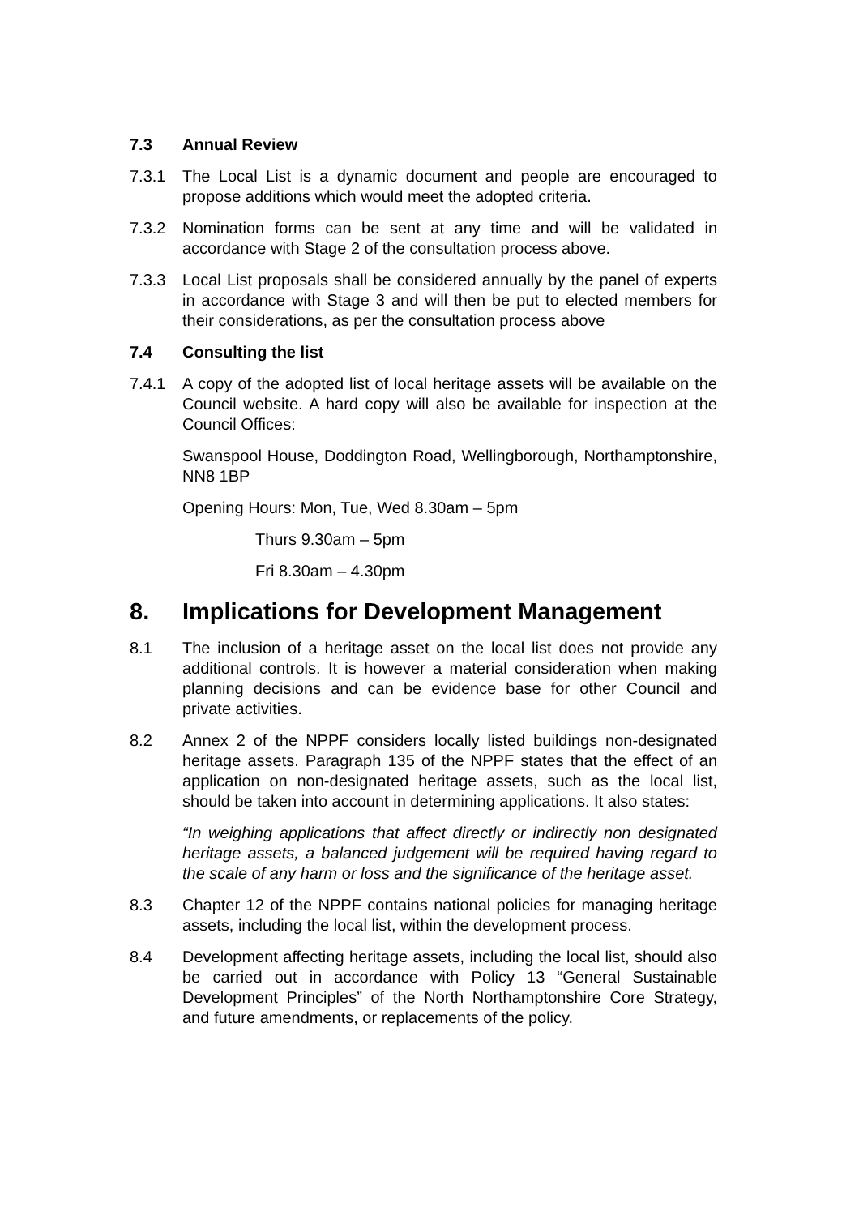7.3 Annual Review
7.3.1 The Local List is a dynamic document and people are encouraged to propose additions which would meet the adopted criteria.
7.3.2 Nomination forms can be sent at any time and will be validated in accordance with Stage 2 of the consultation process above.
7.3.3 Local List proposals shall be considered annually by the panel of experts in accordance with Stage 3 and will then be put to elected members for their considerations, as per the consultation process above
7.4 Consulting the list
7.4.1 A copy of the adopted list of local heritage assets will be available on the Council website. A hard copy will also be available for inspection at the Council Offices:
Swanspool House, Doddington Road, Wellingborough, Northamptonshire, NN8 1BP
Opening Hours: Mon, Tue, Wed 8.30am – 5pm
Thurs 9.30am – 5pm
Fri 8.30am – 4.30pm
8. Implications for Development Management
8.1 The inclusion of a heritage asset on the local list does not provide any additional controls. It is however a material consideration when making planning decisions and can be evidence base for other Council and private activities.
8.2 Annex 2 of the NPPF considers locally listed buildings non-designated heritage assets. Paragraph 135 of the NPPF states that the effect of an application on non-designated heritage assets, such as the local list, should be taken into account in determining applications. It also states:
“In weighing applications that affect directly or indirectly non designated heritage assets, a balanced judgement will be required having regard to the scale of any harm or loss and the significance of the heritage asset.
8.3 Chapter 12 of the NPPF contains national policies for managing heritage assets, including the local list, within the development process.
8.4 Development affecting heritage assets, including the local list, should also be carried out in accordance with Policy 13 “General Sustainable Development Principles” of the North Northamptonshire Core Strategy, and future amendments, or replacements of the policy.